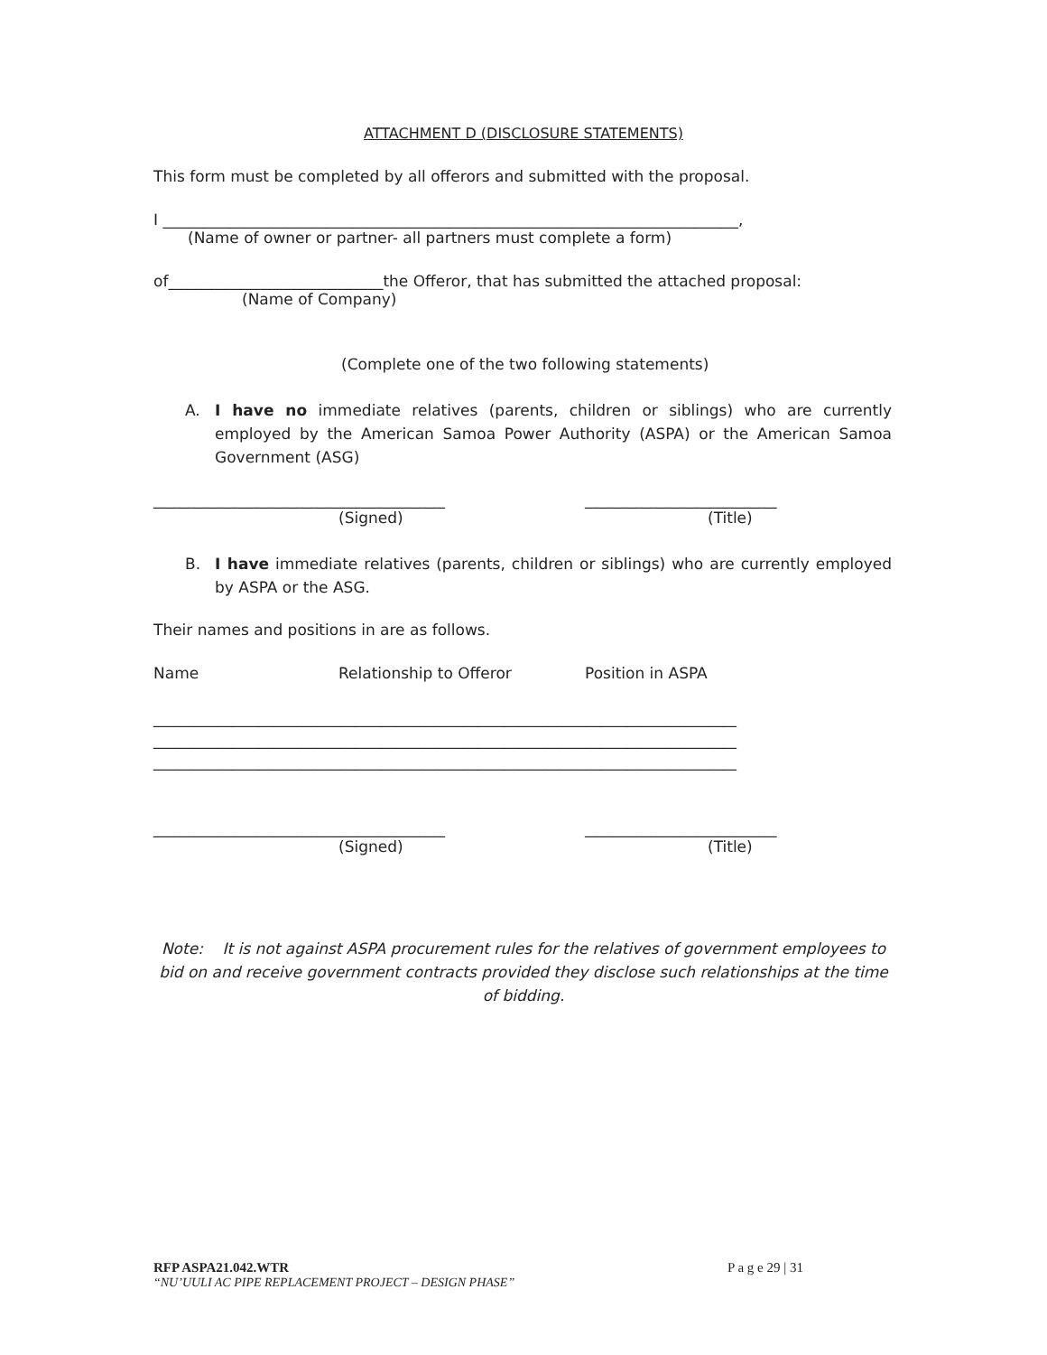ATTACHMENT D (DISCLOSURE STATEMENTS)
This form must be completed by all offerors and submitted with the proposal.
I ___________________________________________________________________________,
(Name of owner or partner- all partners must complete a form)
of____________________________the Offeror, that has submitted the attached proposal:
(Name of Company)
(Complete one of the two following statements)
A. I have no immediate relatives (parents, children or siblings) who are currently employed by the American Samoa Power Authority (ASPA) or the American Samoa Government (ASG)
______________________________________ _________________________
(Signed) (Title)
B. I have immediate relatives (parents, children or siblings) who are currently employed by ASPA or the ASG.
Their names and positions in are as follows.
Name Relationship to Offeror Position in ASPA
____________________________________________________________________________
____________________________________________________________________________
____________________________________________________________________________
______________________________________ _________________________
(Signed) (Title)
Note: It is not against ASPA procurement rules for the relatives of government employees to bid on and receive government contracts provided they disclose such relationships at the time of bidding.
RFP ASPA21.042.WTR P a g e 29 | 31
“NU’UULI AC PIPE REPLACEMENT PROJECT – DESIGN PHASE”